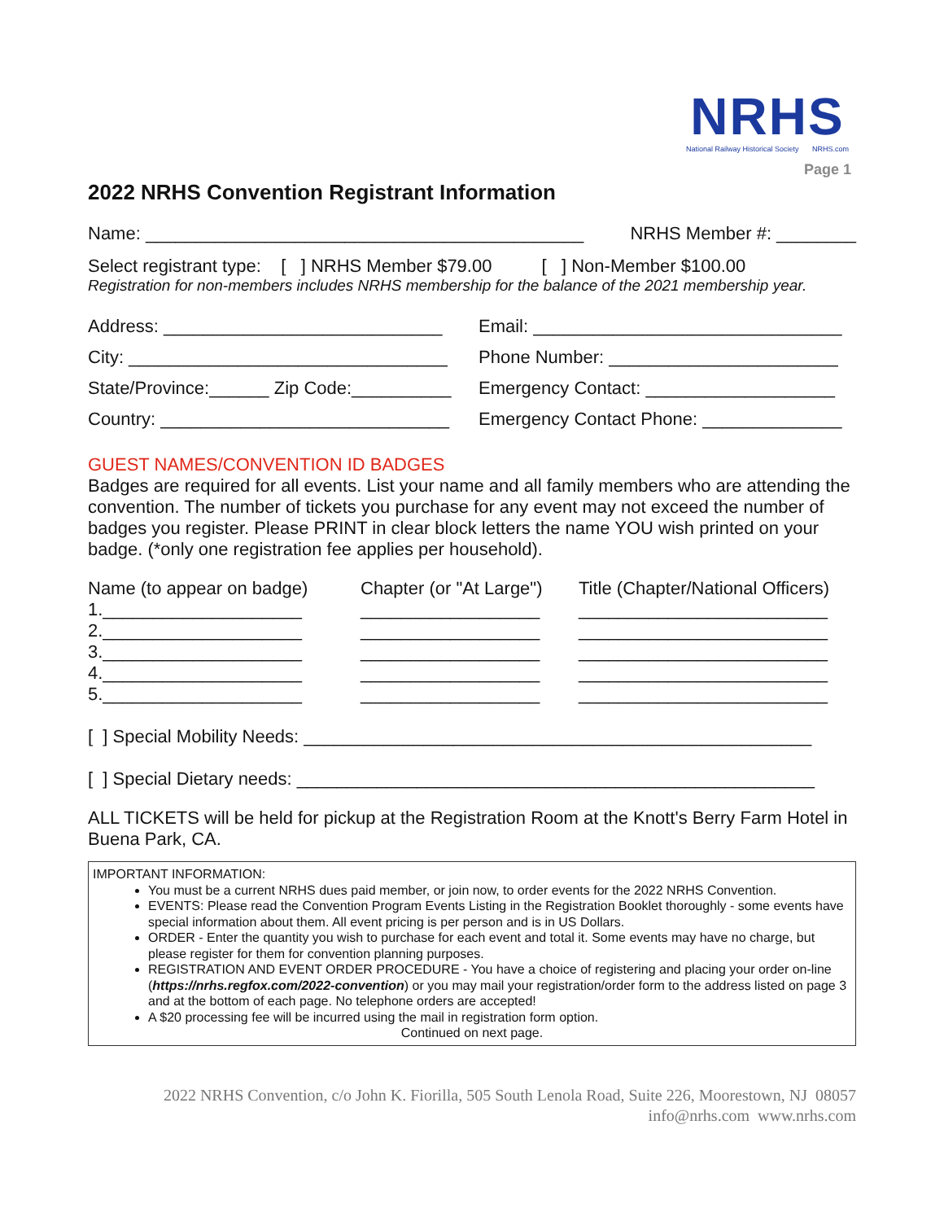NRHS
National Railway Historical Society NRHS.com
Page 1
2022 NRHS Convention Registrant Information
Name: ____________________________________________ NRHS Member #: ________
Select registrant type: [ ] NRHS Member $79.00 [ ] Non-Member $100.00
Registration for non-members includes NRHS membership for the balance of the 2021 membership year.
Address: ____________________________
Email: _______________________________
City: ________________________________
Phone Number: _______________________
State/Province:______ Zip Code:__________
Emergency Contact: ___________________
Country: _____________________________
Emergency Contact Phone: ______________
GUEST NAMES/CONVENTION ID BADGES
Badges are required for all events. List your name and all family members who are attending the convention. The number of tickets you purchase for any event may not exceed the number of badges you register. Please PRINT in clear block letters the name YOU wish printed on your badge. (*only one registration fee applies per household).
Name (to appear on badge)
1.____________________
2.____________________
3.____________________
4.____________________
5.____________________
Chapter (or "At Large")
__________________
__________________
__________________
__________________
__________________
Title (Chapter/National Officers)
_________________________
_________________________
_________________________
_________________________
_________________________
[ ] Special Mobility Needs: ___________________________________________________
[ ] Special Dietary needs: ____________________________________________________
ALL TICKETS will be held for pickup at the Registration Room at the Knott's Berry Farm Hotel in Buena Park, CA.
IMPORTANT INFORMATION:
You must be a current NRHS dues paid member, or join now, to order events for the 2022 NRHS Convention.
EVENTS: Please read the Convention Program Events Listing in the Registration Booklet thoroughly - some events have special information about them. All event pricing is per person and is in US Dollars.
ORDER - Enter the quantity you wish to purchase for each event and total it. Some events may have no charge, but please register for them for convention planning purposes.
REGISTRATION AND EVENT ORDER PROCEDURE - You have a choice of registering and placing your order on-line (https://nrhs.regfox.com/2022-convention) or you may mail your registration/order form to the address listed on page 3 and at the bottom of each page. No telephone orders are accepted!
A $20 processing fee will be incurred using the mail in registration form option.
Continued on next page.
2022 NRHS Convention, c/o John K. Fiorilla, 505 South Lenola Road, Suite 226, Moorestown, NJ 08057
info@nrhs.com www.nrhs.com